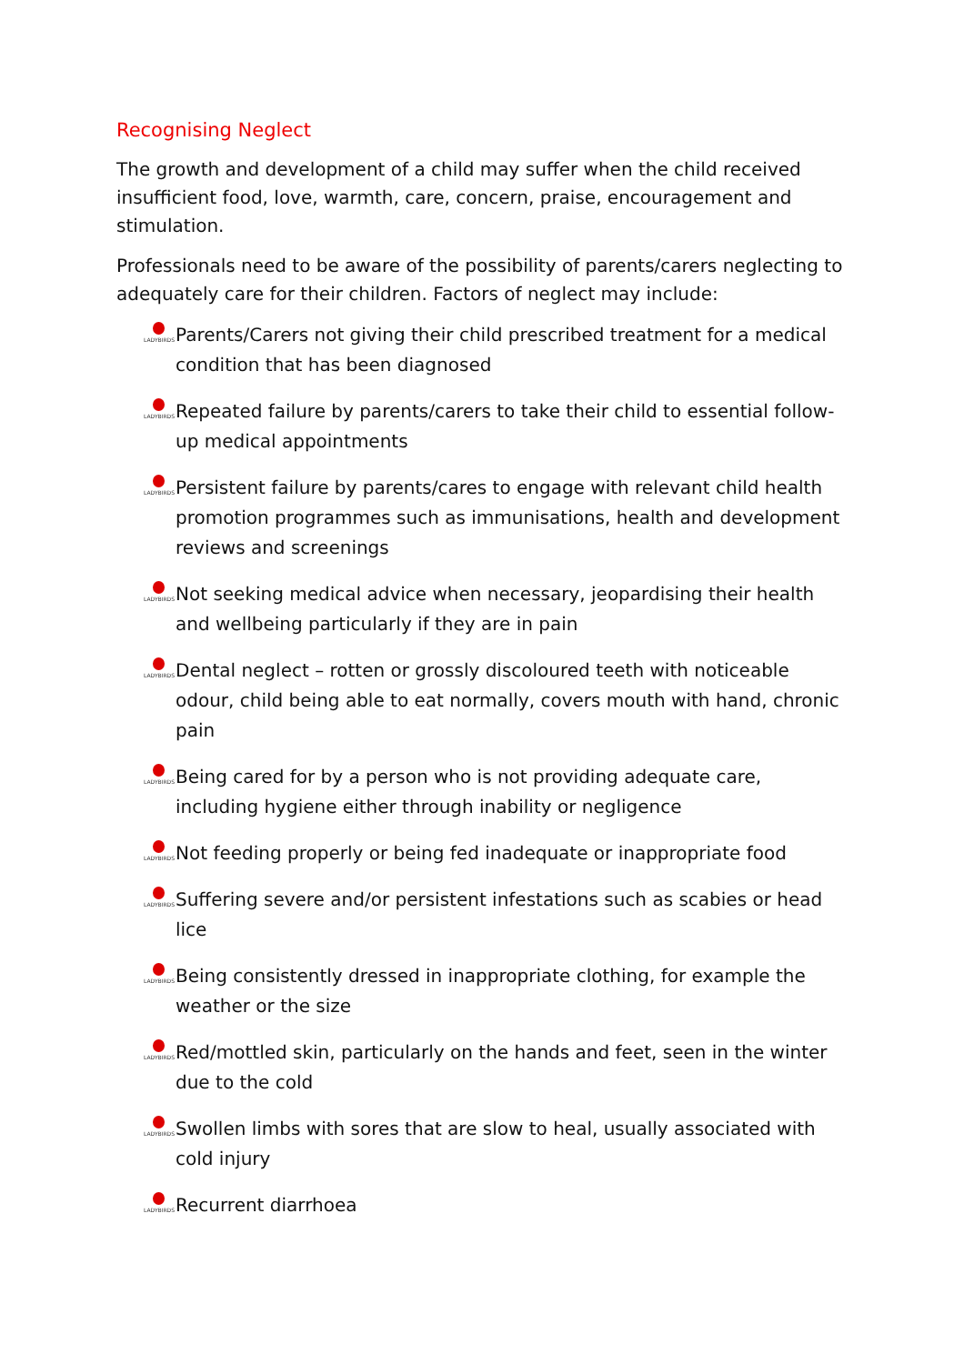Recognising Neglect
The growth and development of a child may suffer when the child received insufficient food, love, warmth, care, concern, praise, encouragement and stimulation.
Professionals need to be aware of the possibility of parents/carers neglecting to adequately care for their children. Factors of neglect may include:
LADYBIRDS Parents/Carers not giving their child prescribed treatment for a medical condition that has been diagnosed
LADYBIRDS Repeated failure by parents/carers to take their child to essential follow-up medical appointments
LADYBIRDS Persistent failure by parents/cares to engage with relevant child health promotion programmes such as immunisations, health and development reviews and screenings
LADYBIRDS Not seeking medical advice when necessary, jeopardising their health and wellbeing particularly if they are in pain
LADYBIRDS Dental neglect – rotten or grossly discoloured teeth with noticeable odour, child being able to eat normally, covers mouth with hand, chronic pain
LADYBIRDS Being cared for by a person who is not providing adequate care, including hygiene either through inability or negligence
LADYBIRDS Not feeding properly or being fed inadequate or inappropriate food
LADYBIRDS Suffering severe and/or persistent infestations such as scabies or head lice
LADYBIRDS Being consistently dressed in inappropriate clothing, for example the weather or the size
LADYBIRDS Red/mottled skin, particularly on the hands and feet, seen in the winter due to the cold
LADYBIRDS Swollen limbs with sores that are slow to heal, usually associated with cold injury
LADYBIRDS Recurrent diarrhoea